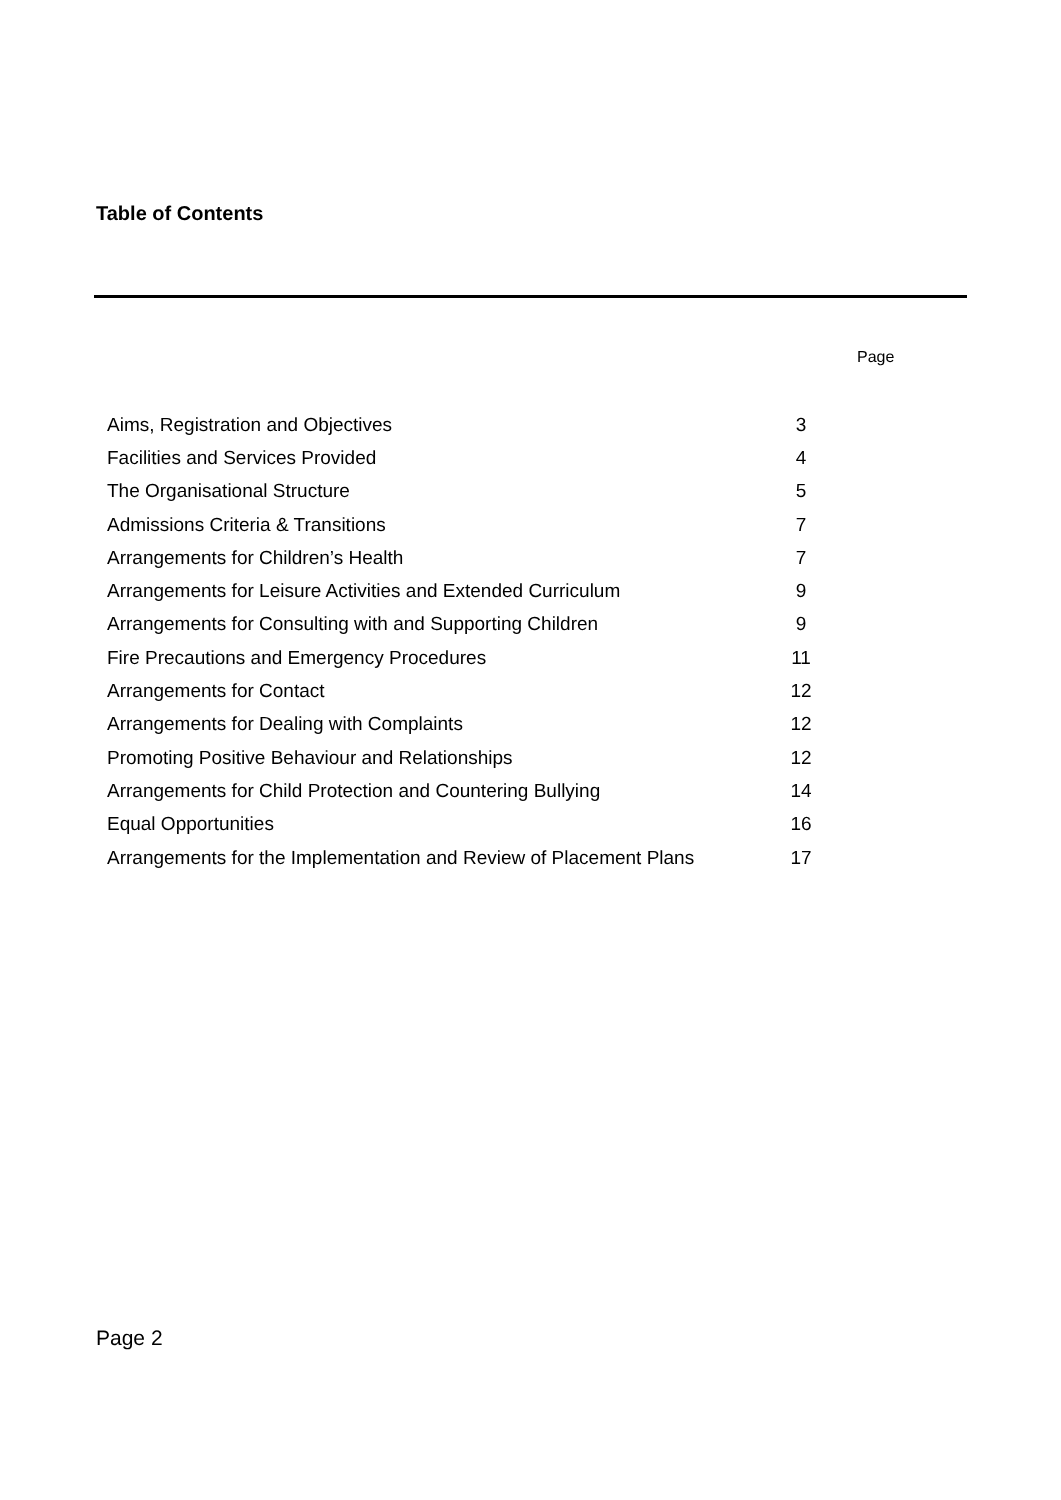Table of Contents
Page
| Aims, Registration and Objectives | 3 |
| Facilities and Services Provided | 4 |
| The Organisational Structure | 5 |
| Admissions Criteria & Transitions | 7 |
| Arrangements for Children’s Health | 7 |
| Arrangements for Leisure Activities and Extended Curriculum | 9 |
| Arrangements for Consulting with and Supporting Children | 9 |
| Fire Precautions and Emergency Procedures | 11 |
| Arrangements for Contact | 12 |
| Arrangements for Dealing with Complaints | 12 |
| Promoting Positive Behaviour and Relationships | 12 |
| Arrangements for Child Protection and Countering Bullying | 14 |
| Equal Opportunities | 16 |
| Arrangements for the Implementation and Review of Placement Plans | 17 |
Page 2